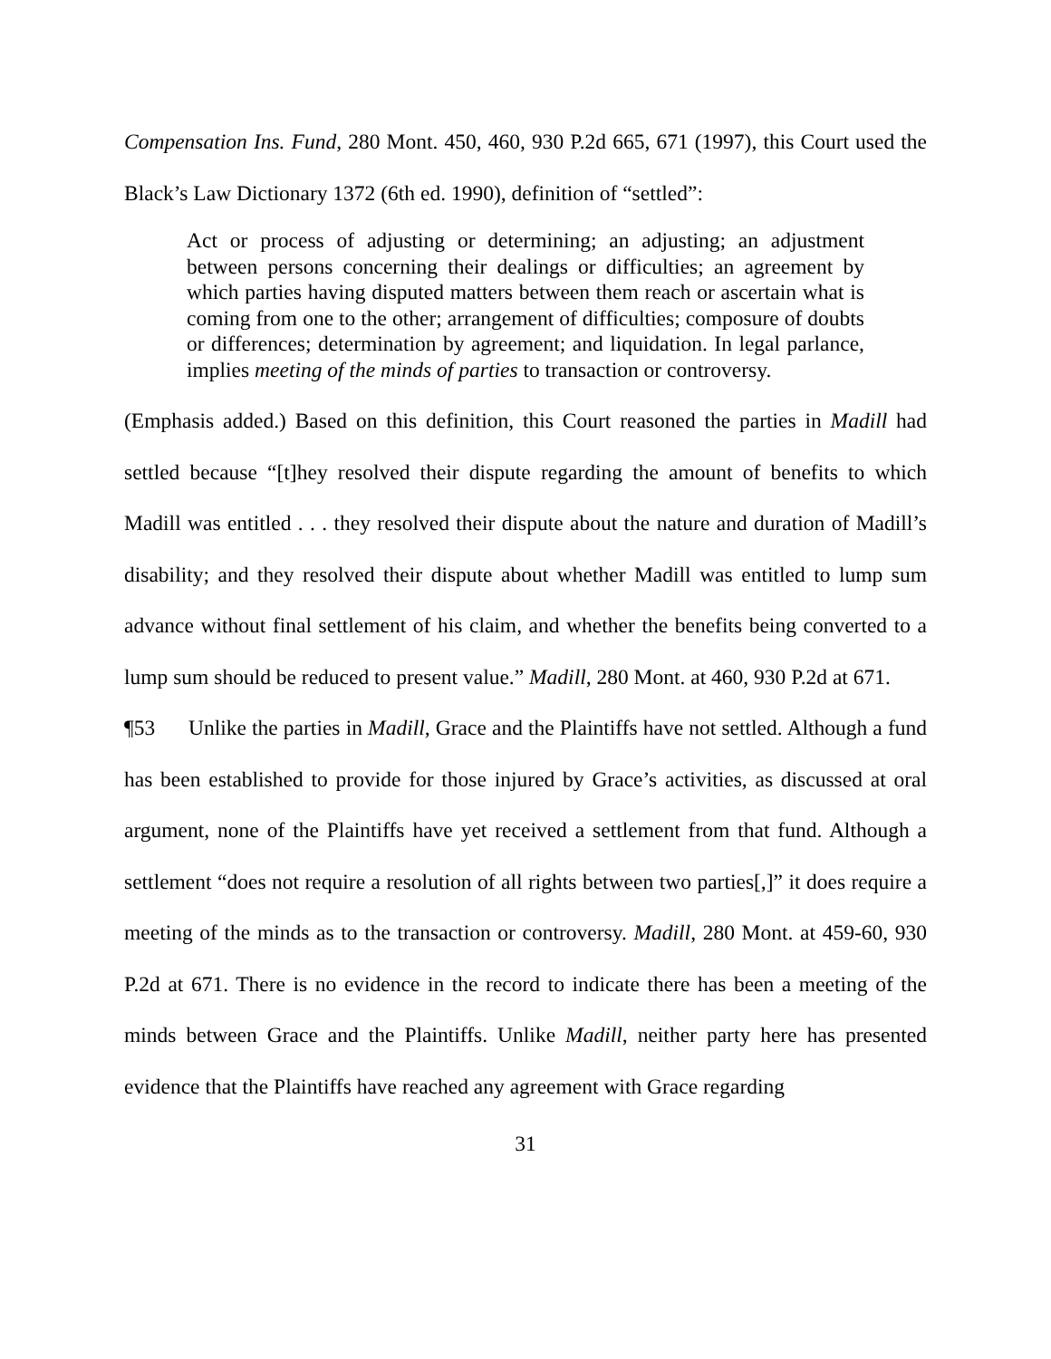Compensation Ins. Fund, 280 Mont. 450, 460, 930 P.2d 665, 671 (1997), this Court used the Black’s Law Dictionary 1372 (6th ed. 1990), definition of “settled”:
Act or process of adjusting or determining; an adjusting; an adjustment between persons concerning their dealings or difficulties; an agreement by which parties having disputed matters between them reach or ascertain what is coming from one to the other; arrangement of difficulties; composure of doubts or differences; determination by agreement; and liquidation. In legal parlance, implies meeting of the minds of parties to transaction or controversy.
(Emphasis added.) Based on this definition, this Court reasoned the parties in Madill had settled because “[t]hey resolved their dispute regarding the amount of benefits to which Madill was entitled . . . they resolved their dispute about the nature and duration of Madill’s disability; and they resolved their dispute about whether Madill was entitled to lump sum advance without final settlement of his claim, and whether the benefits being converted to a lump sum should be reduced to present value.” Madill, 280 Mont. at 460, 930 P.2d at 671.
¶53 Unlike the parties in Madill, Grace and the Plaintiffs have not settled. Although a fund has been established to provide for those injured by Grace’s activities, as discussed at oral argument, none of the Plaintiffs have yet received a settlement from that fund. Although a settlement “does not require a resolution of all rights between two parties[,]” it does require a meeting of the minds as to the transaction or controversy. Madill, 280 Mont. at 459-60, 930 P.2d at 671. There is no evidence in the record to indicate there has been a meeting of the minds between Grace and the Plaintiffs. Unlike Madill, neither party here has presented evidence that the Plaintiffs have reached any agreement with Grace regarding
31